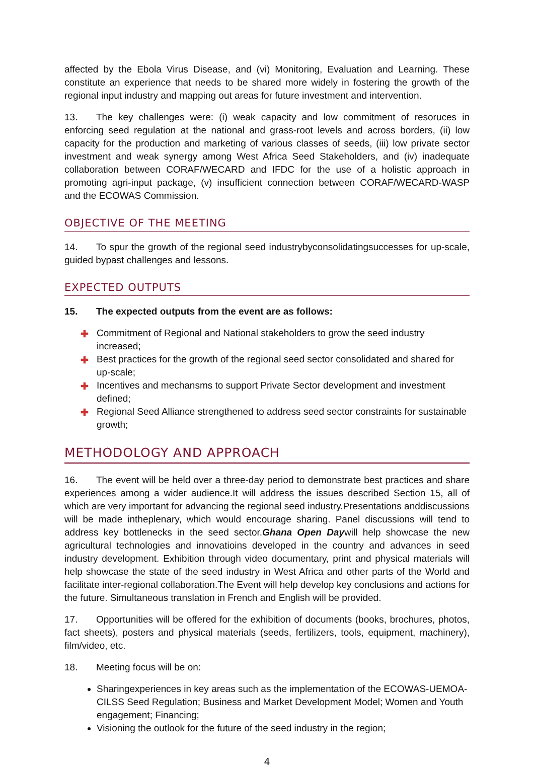affected by the Ebola Virus Disease, and (vi) Monitoring, Evaluation and Learning. These constitute an experience that needs to be shared more widely in fostering the growth of the regional input industry and mapping out areas for future investment and intervention.
13. The key challenges were: (i) weak capacity and low commitment of resoruces in enforcing seed regulation at the national and grass-root levels and across borders, (ii) low capacity for the production and marketing of various classes of seeds, (iii) low private sector investment and weak synergy among West Africa Seed Stakeholders, and (iv) inadequate collaboration between CORAF/WECARD and IFDC for the use of a holistic approach in promoting agri-input package, (v) insufficient connection between CORAF/WECARD-WASP and the ECOWAS Commission.
OBJECTIVE OF THE MEETING
14. To spur the growth of the regional seed industrybyconsolidatingsuccesses for up-scale, guided bypast challenges and lessons.
EXPECTED OUTPUTS
15. The expected outputs from the event are as follows:
✚ Commitment of Regional and National stakeholders to grow the seed industry increased;
✚ Best practices for the growth of the regional seed sector consolidated and shared for up-scale;
✚ Incentives and mechansms to support Private Sector development and investment defined;
✚ Regional Seed Alliance strengthened to address seed sector constraints for sustainable growth;
METHODOLOGY AND APPROACH
16. The event will be held over a three-day period to demonstrate best practices and share experiences among a wider audience.It will address the issues described Section 15, all of which are very important for advancing the regional seed industry.Presentations anddiscussions will be made intheplenary, which would encourage sharing. Panel discussions will tend to address key bottlenecks in the seed sector.Ghana Open Daywill help showcase the new agricultural technologies and innovatioins developed in the country and advances in seed industry development. Exhibition through video documentary, print and physical materials will help showcase the state of the seed industry in West Africa and other parts of the World and facilitate inter-regional collaboration.The Event will help develop key conclusions and actions for the future. Simultaneous translation in French and English will be provided.
17. Opportunities will be offered for the exhibition of documents (books, brochures, photos, fact sheets), posters and physical materials (seeds, fertilizers, tools, equipment, machinery), film/video, etc.
18. Meeting focus will be on:
Sharingexperiences in key areas such as the implementation of the ECOWAS-UEMOA-CILSS Seed Regulation; Business and Market Development Model; Women and Youth engagement; Financing;
Visioning the outlook for the future of the seed industry in the region;
4